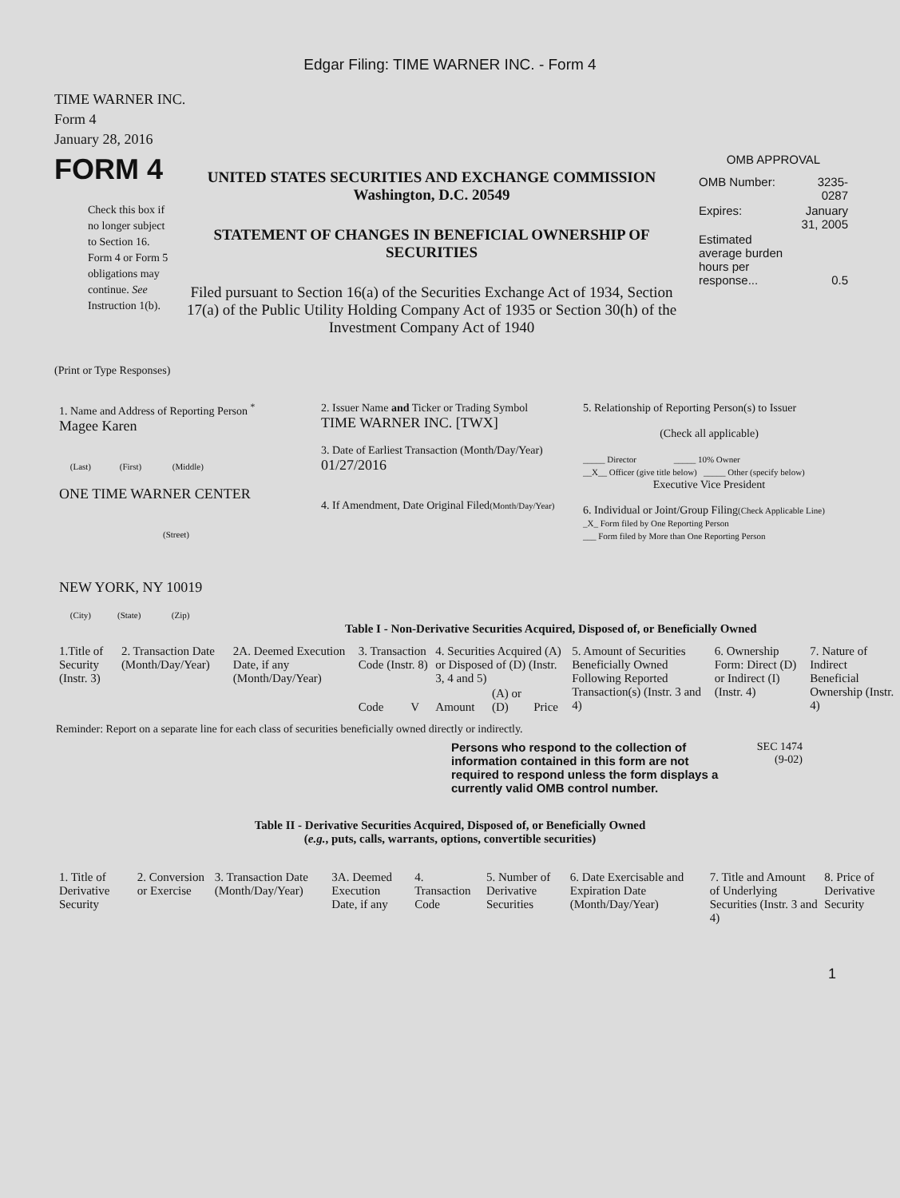Edgar Filing: TIME WARNER INC. - Form 4
TIME WARNER INC.
Form 4
January 28, 2016
FORM 4
Check this box if no longer subject to Section 16. Form 4 or Form 5 obligations may continue. See Instruction 1(b).
UNITED STATES SECURITIES AND EXCHANGE COMMISSION
Washington, D.C. 20549
STATEMENT OF CHANGES IN BENEFICIAL OWNERSHIP OF SECURITIES
Filed pursuant to Section 16(a) of the Securities Exchange Act of 1934, Section 17(a) of the Public Utility Holding Company Act of 1935 or Section 30(h) of the Investment Company Act of 1940
OMB APPROVAL
| OMB Number: | 3235-0287 |
| Expires: | January 31, 2005 |
| Estimated average burden hours per response... | 0.5 |
(Print or Type Responses)
| 1. Name and Address of Reporting Person <sup>*</sup> Magee Karen (Last) (First) (Middle) ONE TIME WARNER CENTER (Street) NEW YORK, NY 10019 (City) (State) (Zip) | 2. Issuer Name and Ticker or Trading Symbol TIME WARNER INC. [TWX] 3. Date of Earliest Transaction (Month/Day/Year) 01/27/2016 4. If Amendment, Date Original Filed (Month/Day/Year) | 5. Relationship of Reporting Person(s) to Issuer (Check all applicable) _____ Director _____ 10% Owner __X__ Officer (give title below) _____ Other (specify below) Executive Vice President 6. Individual or Joint/Group Filing (Check Applicable Line) _X_ Form filed by One Reporting Person ___ Form filed by More than One Reporting Person |
Table I - Non-Derivative Securities Acquired, Disposed of, or Beneficially Owned
| 1.Title of Security (Instr. 3) | 2. Transaction Date (Month/Day/Year) | 2A. Deemed Execution Date, if any (Month/Day/Year) | 3. Transaction Code (Instr. 8) | | 4. Securities Acquired (A) or Disposed of (D) (Instr. 3, 4 and 5) | | | 5. Amount of Securities Beneficially Owned Following Reported Transaction(s) (Instr. 3 and 4) | 6. Ownership Form: Direct (D) or Indirect (I) (Instr. 4) | 7. Nature of Indirect Beneficial Ownership (Instr. 4) |
| --- | --- | --- | --- | --- | --- | --- | --- | --- | --- | --- |
| | | | Code | V | Amount | (A) or (D) | Price | | | |
Reminder: Report on a separate line for each class of securities beneficially owned directly or indirectly.
Persons who respond to the collection of information contained in this form are not required to respond unless the form displays a currently valid OMB control number.
SEC 1474
(9-02)
Table II - Derivative Securities Acquired, Disposed of, or Beneficially Owned
(e.g., puts, calls, warrants, options, convertible securities)
| 1. Title of Derivative Security | 2. Conversion or Exercise | 3. Transaction Date (Month/Day/Year) | 3A. Deemed Execution Date, if any | 4. Transaction Code | 5. Number of Derivative Securities | 6. Date Exercisable and Expiration Date (Month/Day/Year) | 7. Title and Amount of Underlying Securities (Instr. 3 and 4) | 8. Price of Derivative Security |
| --- | --- | --- | --- | --- | --- | --- | --- | --- |
1